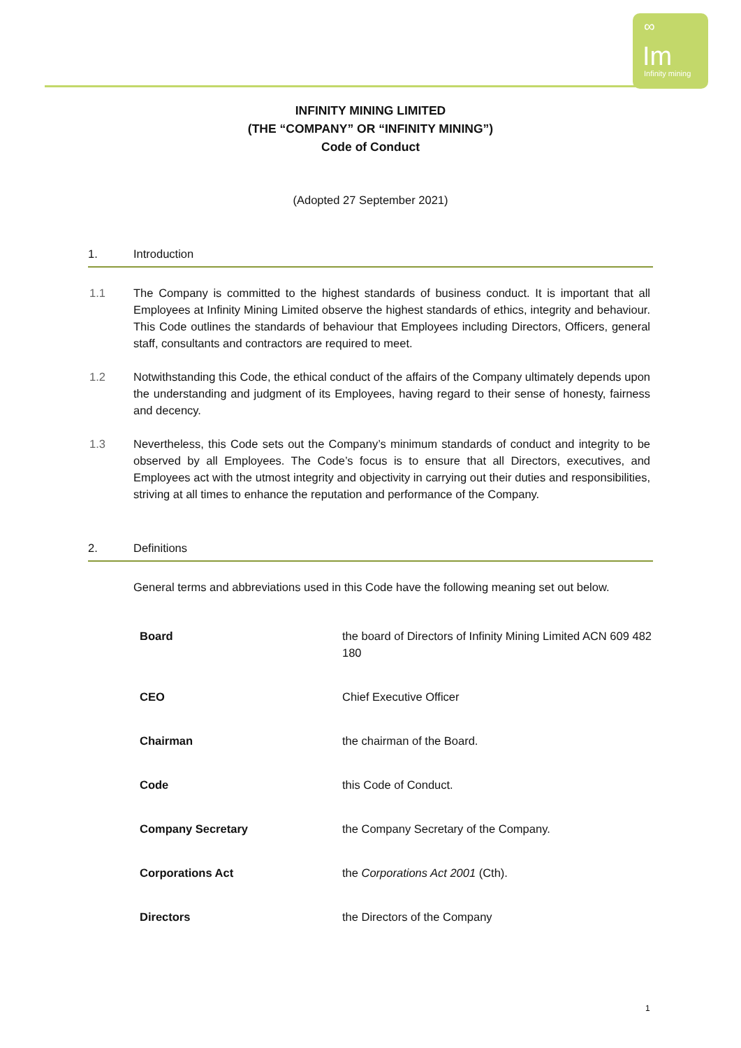∞
Im
Infinity mining
INFINITY MINING LIMITED
(THE “COMPANY” OR “INFINITY MINING”)
Code of Conduct
(Adopted 27 September 2021)
1. Introduction
1.1 The Company is committed to the highest standards of business conduct. It is important that all Employees at Infinity Mining Limited observe the highest standards of ethics, integrity and behaviour. This Code outlines the standards of behaviour that Employees including Directors, Officers, general staff, consultants and contractors are required to meet.
1.2 Notwithstanding this Code, the ethical conduct of the affairs of the Company ultimately depends upon the understanding and judgment of its Employees, having regard to their sense of honesty, fairness and decency.
1.3 Nevertheless, this Code sets out the Company’s minimum standards of conduct and integrity to be observed by all Employees. The Code’s focus is to ensure that all Directors, executives, and Employees act with the utmost integrity and objectivity in carrying out their duties and responsibilities, striving at all times to enhance the reputation and performance of the Company.
2. Definitions
General terms and abbreviations used in this Code have the following meaning set out below.
| Board | the board of Directors of Infinity Mining Limited ACN 609 482 180 |
| CEO | Chief Executive Officer |
| Chairman | the chairman of the Board. |
| Code | this Code of Conduct. |
| Company Secretary | the Company Secretary of the Company. |
| Corporations Act | the Corporations Act 2001 (Cth). |
| Directors | the Directors of the Company |
1